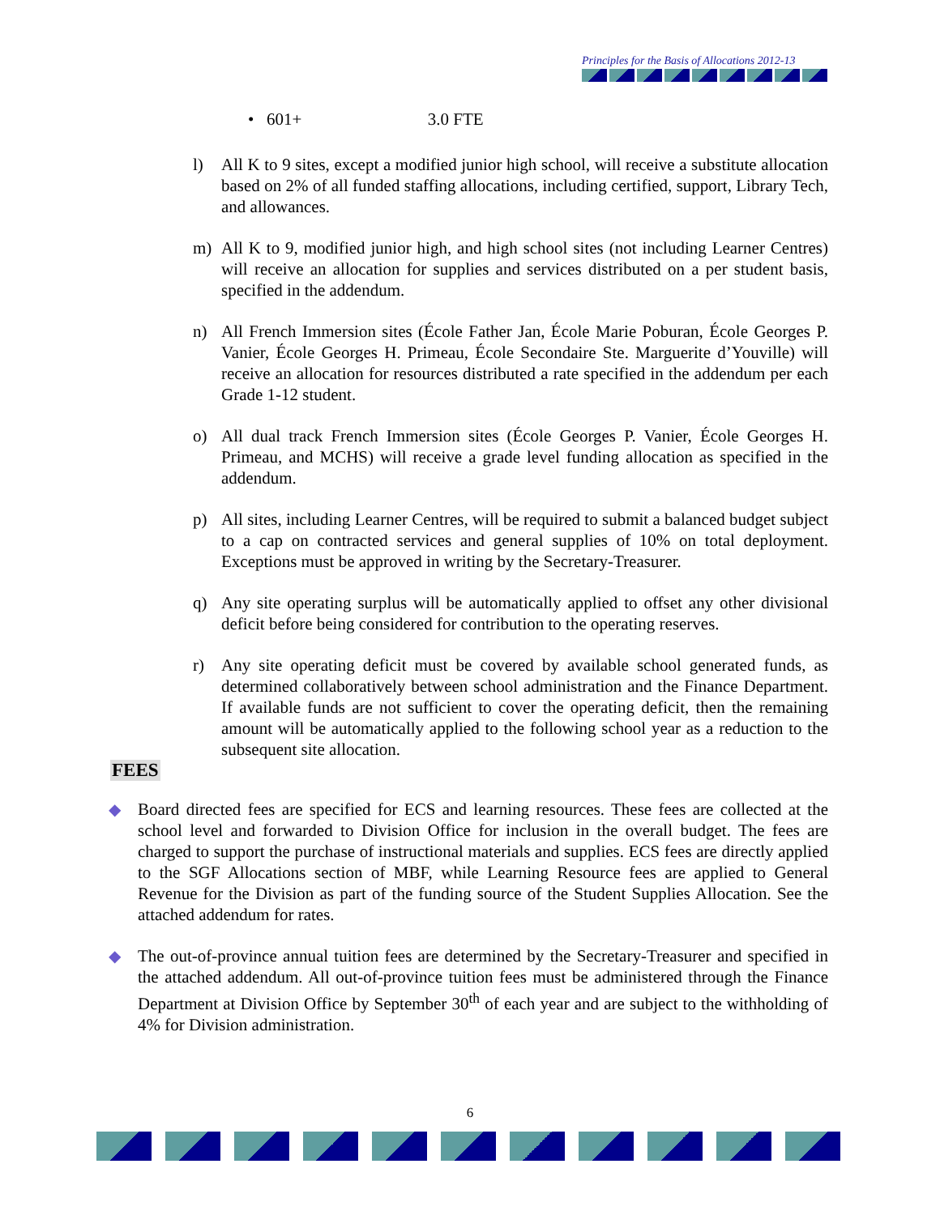Principles for the Basis of Allocations 2012-13
• 601+ 3.0 FTE
l) All K to 9 sites, except a modified junior high school, will receive a substitute allocation based on 2% of all funded staffing allocations, including certified, support, Library Tech, and allowances.
m) All K to 9, modified junior high, and high school sites (not including Learner Centres) will receive an allocation for supplies and services distributed on a per student basis, specified in the addendum.
n) All French Immersion sites (École Father Jan, École Marie Poburan, École Georges P. Vanier, École Georges H. Primeau, École Secondaire Ste. Marguerite d’Youville) will receive an allocation for resources distributed a rate specified in the addendum per each Grade 1-12 student.
o) All dual track French Immersion sites (École Georges P. Vanier, École Georges H. Primeau, and MCHS) will receive a grade level funding allocation as specified in the addendum.
p) All sites, including Learner Centres, will be required to submit a balanced budget subject to a cap on contracted services and general supplies of 10% on total deployment. Exceptions must be approved in writing by the Secretary-Treasurer.
q) Any site operating surplus will be automatically applied to offset any other divisional deficit before being considered for contribution to the operating reserves.
r) Any site operating deficit must be covered by available school generated funds, as determined collaboratively between school administration and the Finance Department. If available funds are not sufficient to cover the operating deficit, then the remaining amount will be automatically applied to the following school year as a reduction to the subsequent site allocation.
FEES
◆ Board directed fees are specified for ECS and learning resources. These fees are collected at the school level and forwarded to Division Office for inclusion in the overall budget. The fees are charged to support the purchase of instructional materials and supplies. ECS fees are directly applied to the SGF Allocations section of MBF, while Learning Resource fees are applied to General Revenue for the Division as part of the funding source of the Student Supplies Allocation. See the attached addendum for rates.
◆ The out-of-province annual tuition fees are determined by the Secretary-Treasurer and specified in the attached addendum. All out-of-province tuition fees must be administered through the Finance Department at Division Office by September 30<sup>th</sup> of each year and are subject to the withholding of 4% for Division administration.
6